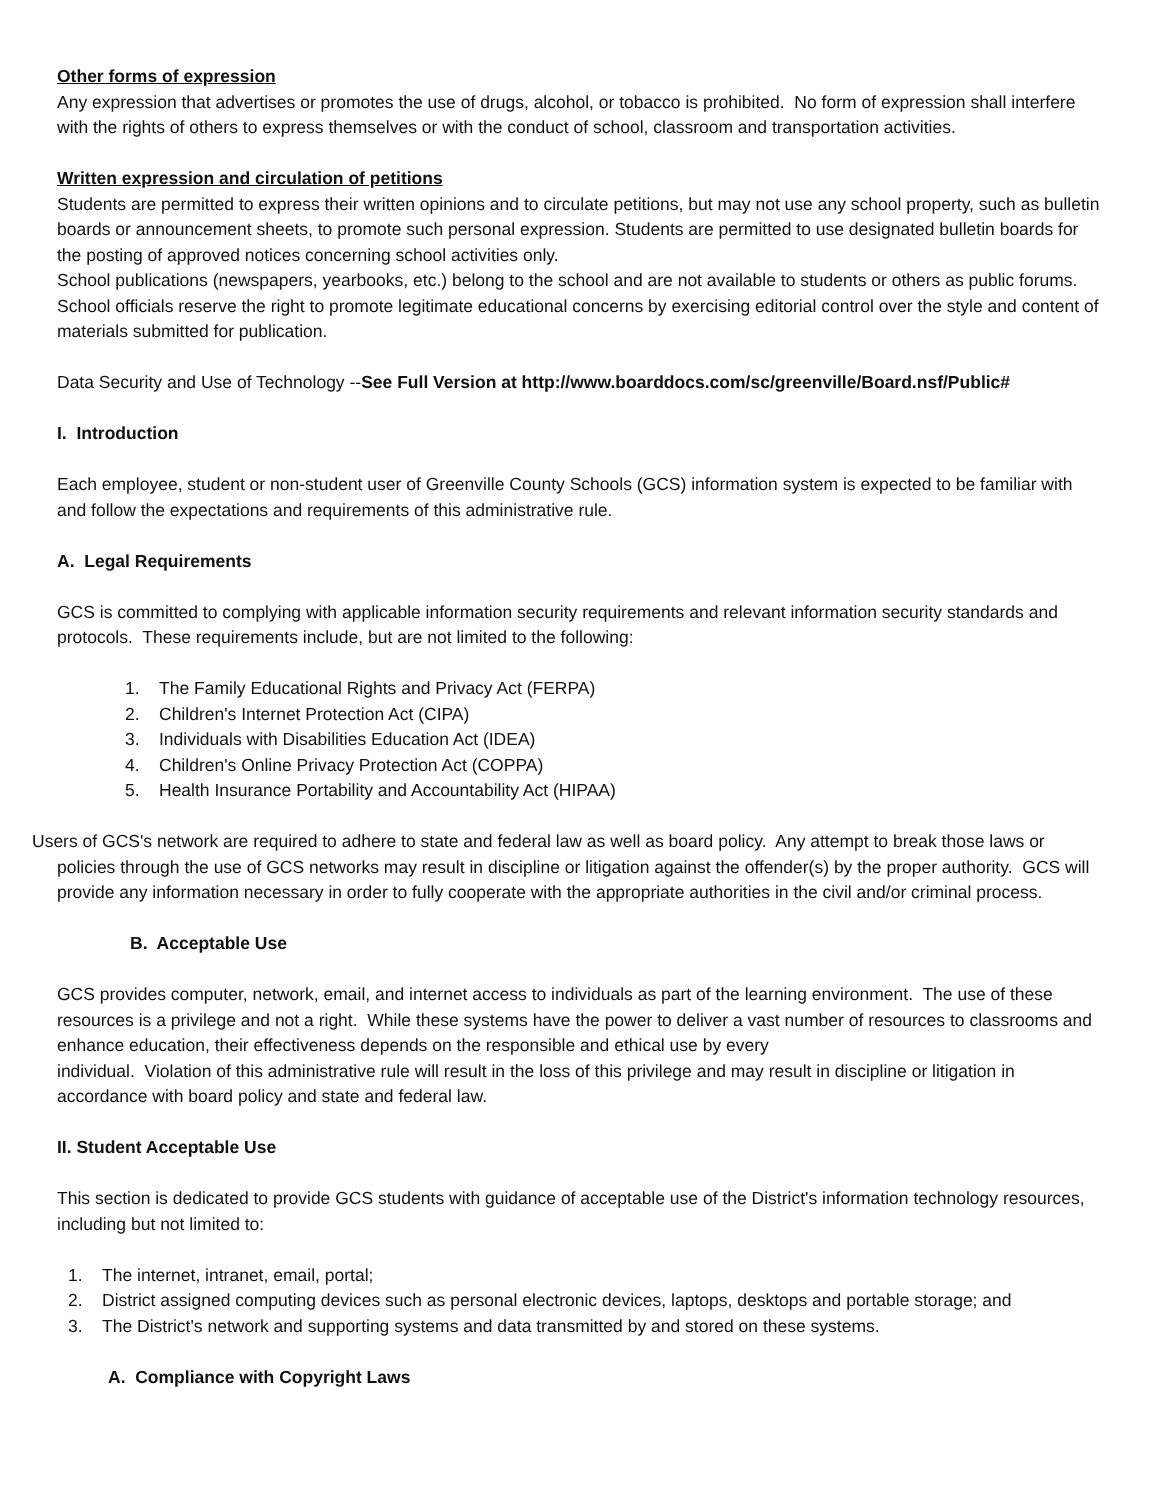Other forms of expression
Any expression that advertises or promotes the use of drugs, alcohol, or tobacco is prohibited. No form of expression shall interfere with the rights of others to express themselves or with the conduct of school, classroom and transportation activities.
Written expression and circulation of petitions
Students are permitted to express their written opinions and to circulate petitions, but may not use any school property, such as bulletin boards or announcement sheets, to promote such personal expression. Students are permitted to use designated bulletin boards for the posting of approved notices concerning school activities only.
School publications (newspapers, yearbooks, etc.) belong to the school and are not available to students or others as public forums. School officials reserve the right to promote legitimate educational concerns by exercising editorial control over the style and content of materials submitted for publication.
Data Security and Use of Technology --See Full Version at http://www.boarddocs.com/sc/greenville/Board.nsf/Public#
I. Introduction
Each employee, student or non-student user of Greenville County Schools (GCS) information system is expected to be familiar with and follow the expectations and requirements of this administrative rule.
A. Legal Requirements
GCS is committed to complying with applicable information security requirements and relevant information security standards and protocols. These requirements include, but are not limited to the following:
1. The Family Educational Rights and Privacy Act (FERPA)
2. Children's Internet Protection Act (CIPA)
3. Individuals with Disabilities Education Act (IDEA)
4. Children's Online Privacy Protection Act (COPPA)
5. Health Insurance Portability and Accountability Act (HIPAA)
Users of GCS's network are required to adhere to state and federal law as well as board policy. Any attempt to break those laws or policies through the use of GCS networks may result in discipline or litigation against the offender(s) by the proper authority. GCS will provide any information necessary in order to fully cooperate with the appropriate authorities in the civil and/or criminal process.
B. Acceptable Use
GCS provides computer, network, email, and internet access to individuals as part of the learning environment. The use of these resources is a privilege and not a right. While these systems have the power to deliver a vast number of resources to classrooms and enhance education, their effectiveness depends on the responsible and ethical use by every
individual. Violation of this administrative rule will result in the loss of this privilege and may result in discipline or litigation in accordance with board policy and state and federal law.
II. Student Acceptable Use
This section is dedicated to provide GCS students with guidance of acceptable use of the District's information technology resources, including but not limited to:
1. The internet, intranet, email, portal;
2. District assigned computing devices such as personal electronic devices, laptops, desktops and portable storage; and
3. The District's network and supporting systems and data transmitted by and stored on these systems.
A. Compliance with Copyright Laws